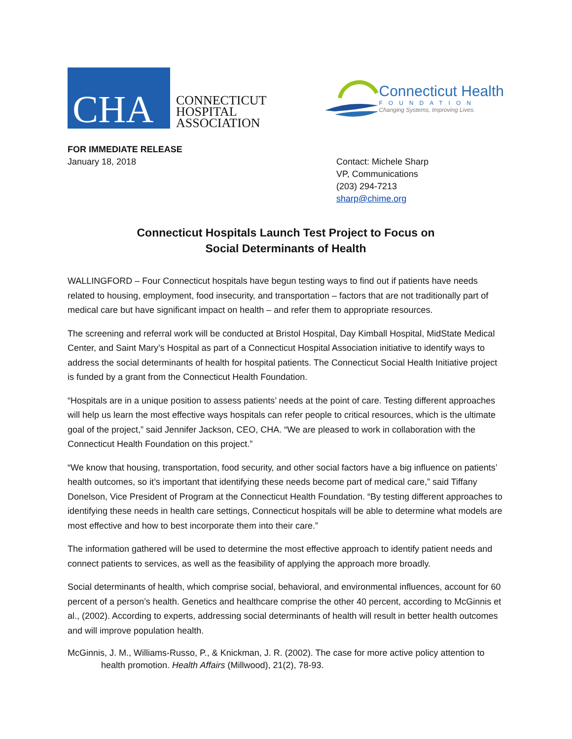CHA
CONNECTICUT
HOSPITAL
ASSOCIATION
Connecticut Health
FOUNDATION
Changing Systems, Improving Lives.
FOR IMMEDIATE RELEASE
January 18, 2018
Contact: Michele Sharp
VP, Communications
(203) 294-7213
sharp@chime.org
Connecticut Hospitals Launch Test Project to Focus on
Social Determinants of Health
WALLINGFORD – Four Connecticut hospitals have begun testing ways to find out if patients have needs related to housing, employment, food insecurity, and transportation – factors that are not traditionally part of medical care but have significant impact on health – and refer them to appropriate resources.
The screening and referral work will be conducted at Bristol Hospital, Day Kimball Hospital, MidState Medical Center, and Saint Mary’s Hospital as part of a Connecticut Hospital Association initiative to identify ways to address the social determinants of health for hospital patients. The Connecticut Social Health Initiative project is funded by a grant from the Connecticut Health Foundation.
“Hospitals are in a unique position to assess patients’ needs at the point of care. Testing different approaches will help us learn the most effective ways hospitals can refer people to critical resources, which is the ultimate goal of the project,” said Jennifer Jackson, CEO, CHA. “We are pleased to work in collaboration with the Connecticut Health Foundation on this project.”
“We know that housing, transportation, food security, and other social factors have a big influence on patients’ health outcomes, so it’s important that identifying these needs become part of medical care,” said Tiffany Donelson, Vice President of Program at the Connecticut Health Foundation. “By testing different approaches to identifying these needs in health care settings, Connecticut hospitals will be able to determine what models are most effective and how to best incorporate them into their care.”
The information gathered will be used to determine the most effective approach to identify patient needs and connect patients to services, as well as the feasibility of applying the approach more broadly.
Social determinants of health, which comprise social, behavioral, and environmental influences, account for 60 percent of a person’s health. Genetics and healthcare comprise the other 40 percent, according to McGinnis et al., (2002). According to experts, addressing social determinants of health will result in better health outcomes and will improve population health.
McGinnis, J. M., Williams-Russo, P., & Knickman, J. R. (2002). The case for more active policy attention to health promotion. Health Affairs (Millwood), 21(2), 78-93.